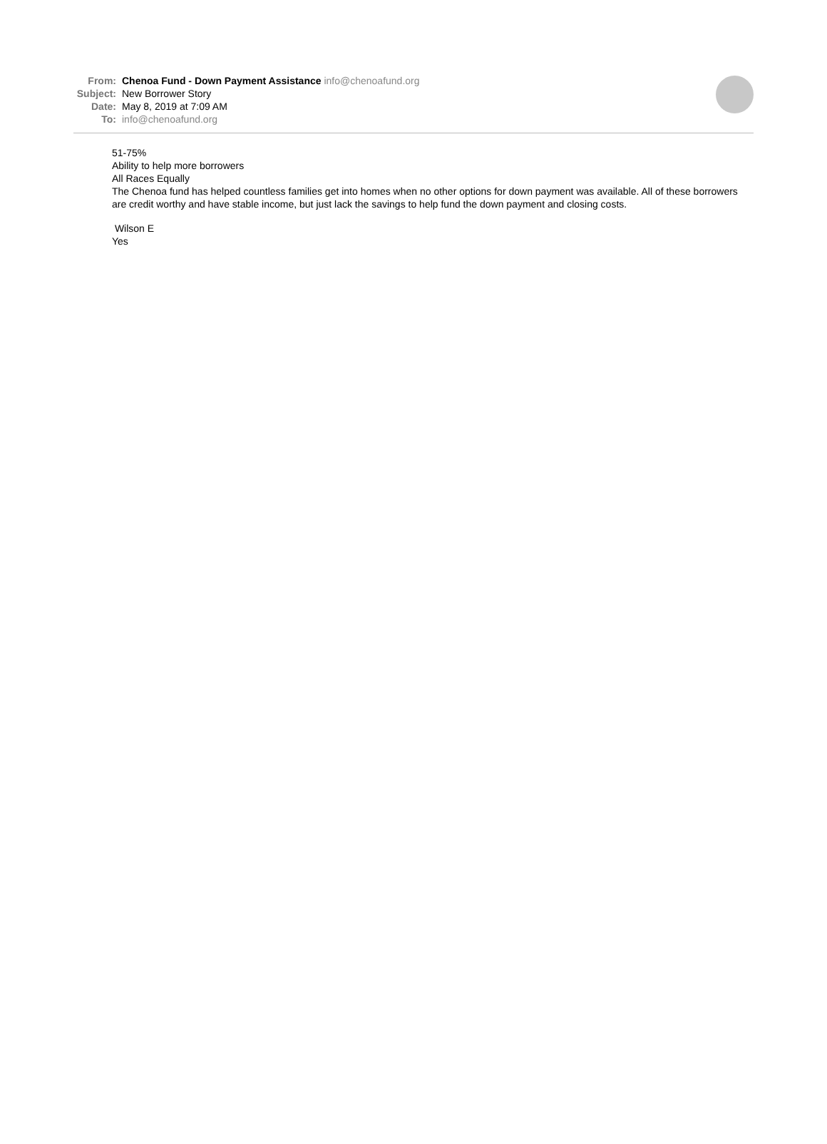From: Chenoa Fund - Down Payment Assistance info@chenoafund.org
Subject: New Borrower Story
Date: May 8, 2019 at 7:09 AM
To: info@chenoafund.org
51-75%
Ability to help more borrowers
All Races Equally
The Chenoa fund has helped countless families get into homes when no other options for down payment was available. All of these borrowers are credit worthy and have stable income, but just lack the savings to help fund the down payment and closing costs.
Wilson E
Yes